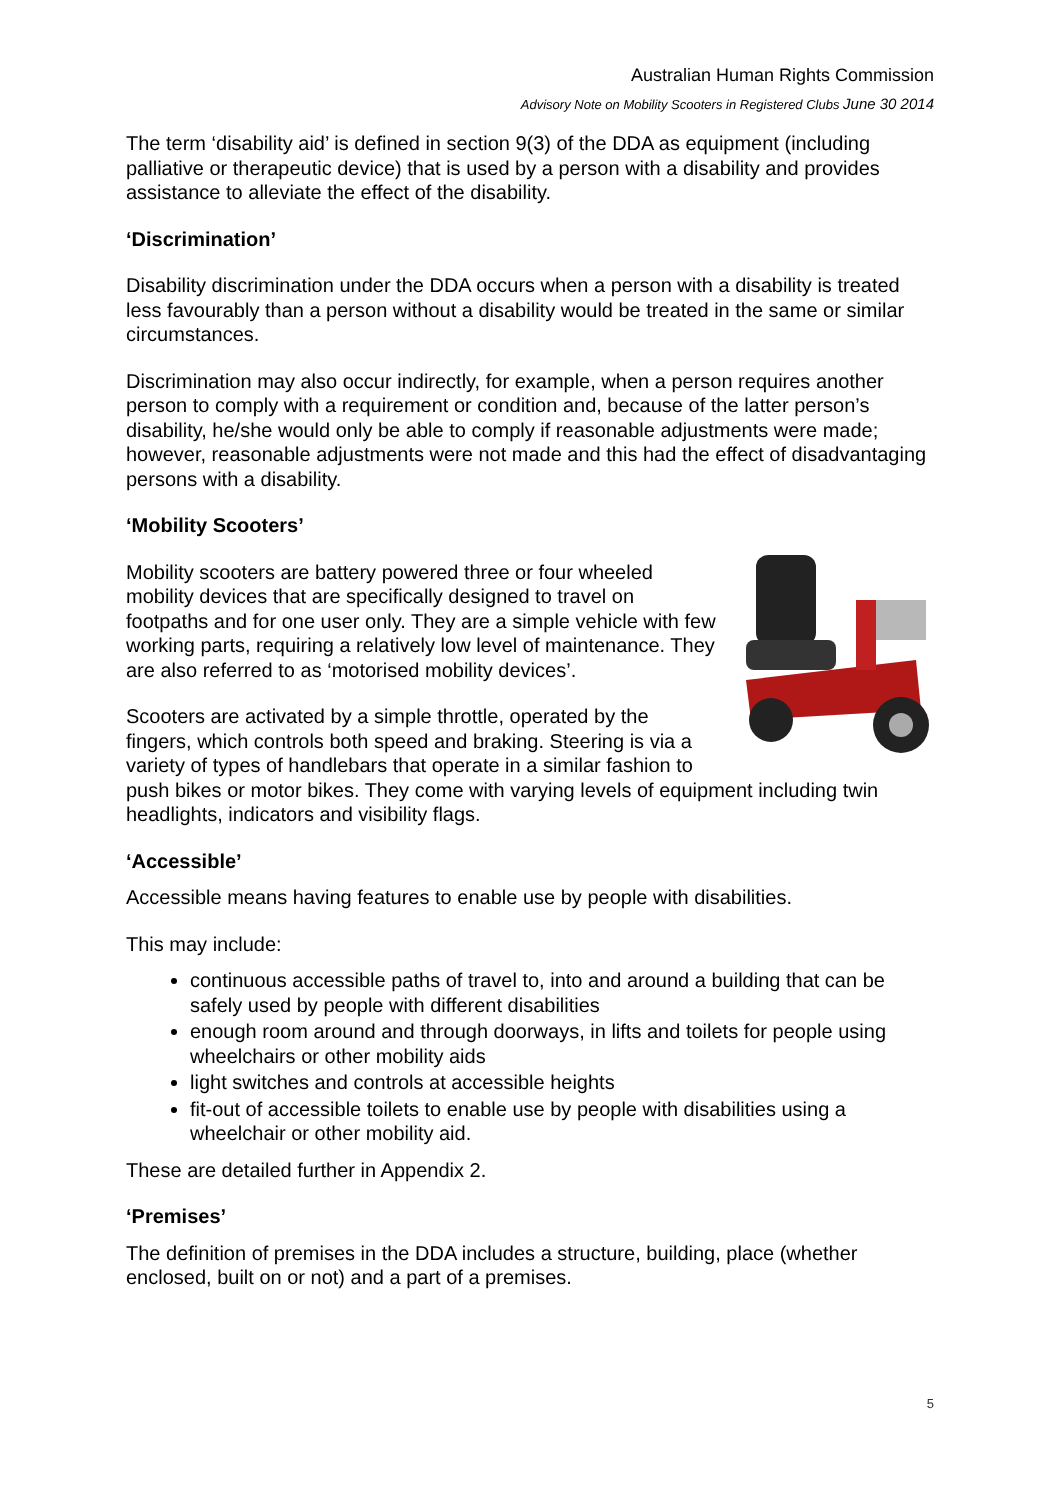Australian Human Rights Commission
Advisory Note on Mobility Scooters in Registered Clubs June 30 2014
The term ‘disability aid’ is defined in section 9(3) of the DDA as equipment (including palliative or therapeutic device) that is used by a person with a disability and provides assistance to alleviate the effect of the disability.
‘Discrimination’
Disability discrimination under the DDA occurs when a person with a disability is treated less favourably than a person without a disability would be treated in the same or similar circumstances.
Discrimination may also occur indirectly, for example, when a person requires another person to comply with a requirement or condition and, because of the latter person’s disability, he/she would only be able to comply if reasonable adjustments were made; however, reasonable adjustments were not made and this had the effect of disadvantaging persons with a disability.
‘Mobility Scooters’
Mobility scooters are battery powered three or four wheeled mobility devices that are specifically designed to travel on footpaths and for one user only. They are a simple vehicle with few working parts, requiring a relatively low level of maintenance. They are also referred to as ‘motorised mobility devices’.
Scooters are activated by a simple throttle, operated by the fingers, which controls both speed and braking. Steering is via a variety of types of handlebars that operate in a similar fashion to push bikes or motor bikes. They come with varying levels of equipment including twin headlights, indicators and visibility flags.
‘Accessible’
Accessible means having features to enable use by people with disabilities.
This may include:
continuous accessible paths of travel to, into and around a building that can be safely used by people with different disabilities
enough room around and through doorways, in lifts and toilets for people using wheelchairs or other mobility aids
light switches and controls at accessible heights
fit-out of accessible toilets to enable use by people with disabilities using a wheelchair or other mobility aid.
These are detailed further in Appendix 2.
‘Premises’
The definition of premises in the DDA includes a structure, building, place (whether enclosed, built on or not) and a part of a premises.
5